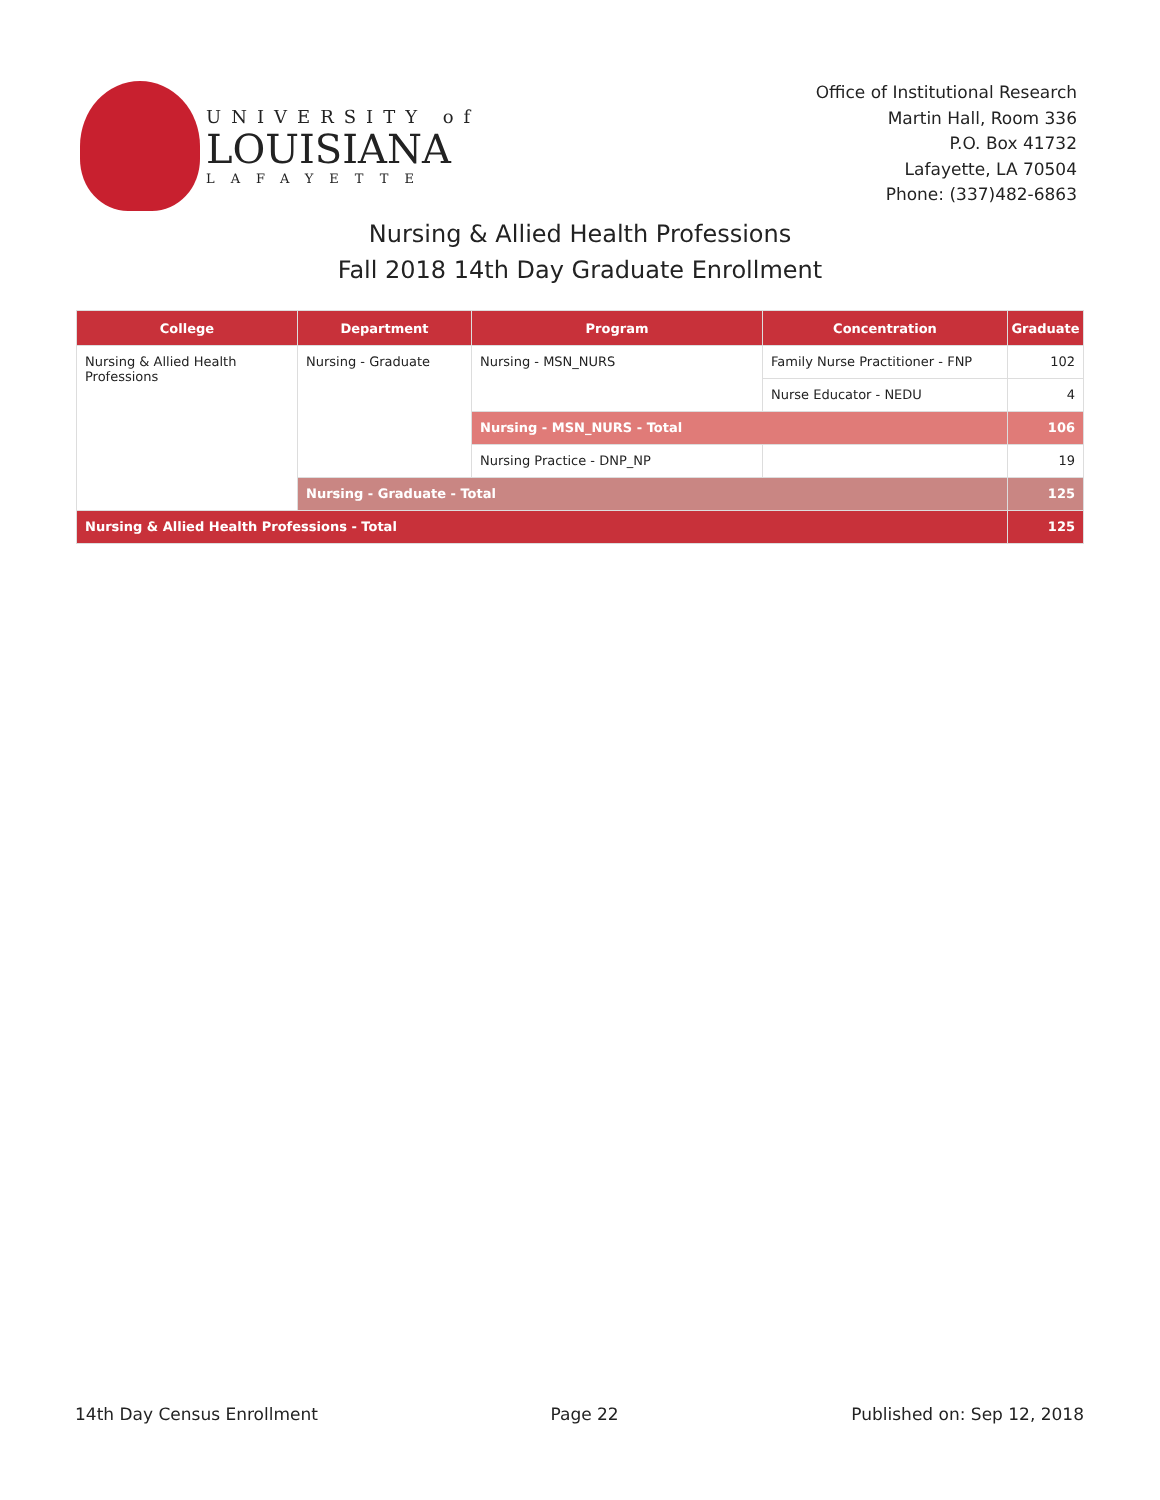UNIVERSITY of
LOUISIANA
LAFAYETTE
Office of Institutional Research
Martin Hall, Room 336
P.O. Box 41732
Lafayette, LA 70504
Phone: (337)482-6863
Nursing & Allied Health Professions
Fall 2018 14th Day Graduate Enrollment
| College | Department | Program | Concentration | Graduate |
| --- | --- | --- | --- | --- |
| Nursing & Allied Health Professions | Nursing - Graduate | Nursing - MSN_NURS | Family Nurse Practitioner - FNP | 102 |
| | | | Nurse Educator - NEDU | 4 |
| | | Nursing - MSN_NURS - Total | | 106 |
| | | Nursing Practice - DNP_NP | | 19 |
| | Nursing - Graduate - Total | | | 125 |
| Nursing & Allied Health Professions - Total | | | | 125 |
14th Day Census Enrollment Page 22 Published on: Sep 12, 2018